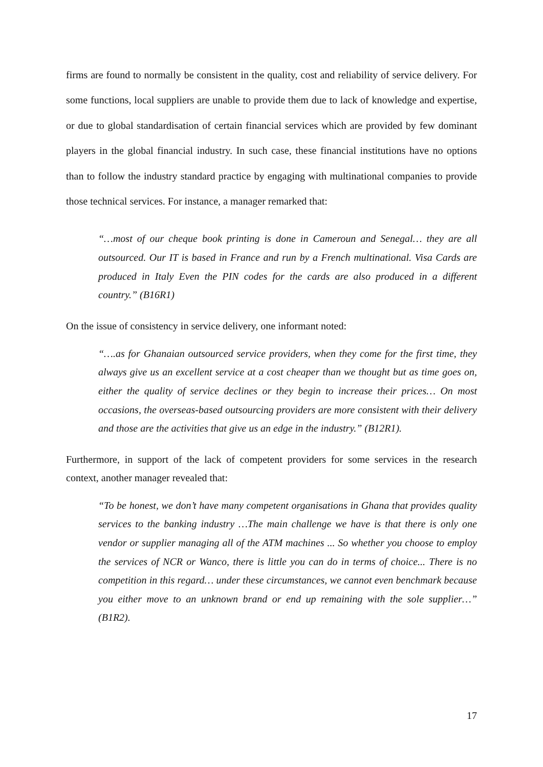firms are found to normally be consistent in the quality, cost and reliability of service delivery. For some functions, local suppliers are unable to provide them due to lack of knowledge and expertise, or due to global standardisation of certain financial services which are provided by few dominant players in the global financial industry. In such case, these financial institutions have no options than to follow the industry standard practice by engaging with multinational companies to provide those technical services. For instance, a manager remarked that:
“…most of our cheque book printing is done in Cameroun and Senegal… they are all outsourced. Our IT is based in France and run by a French multinational. Visa Cards are produced in Italy Even the PIN codes for the cards are also produced in a different country.” (B16R1)
On the issue of consistency in service delivery, one informant noted:
“….as for Ghanaian outsourced service providers, when they come for the first time, they always give us an excellent service at a cost cheaper than we thought but as time goes on, either the quality of service declines or they begin to increase their prices… On most occasions, the overseas-based outsourcing providers are more consistent with their delivery and those are the activities that give us an edge in the industry.” (B12R1).
Furthermore, in support of the lack of competent providers for some services in the research context, another manager revealed that:
“To be honest, we don’t have many competent organisations in Ghana that provides quality services to the banking industry …The main challenge we have is that there is only one vendor or supplier managing all of the ATM machines ... So whether you choose to employ the services of NCR or Wanco, there is little you can do in terms of choice... There is no competition in this regard… under these circumstances, we cannot even benchmark because you either move to an unknown brand or end up remaining with the sole supplier…” (B1R2).
17